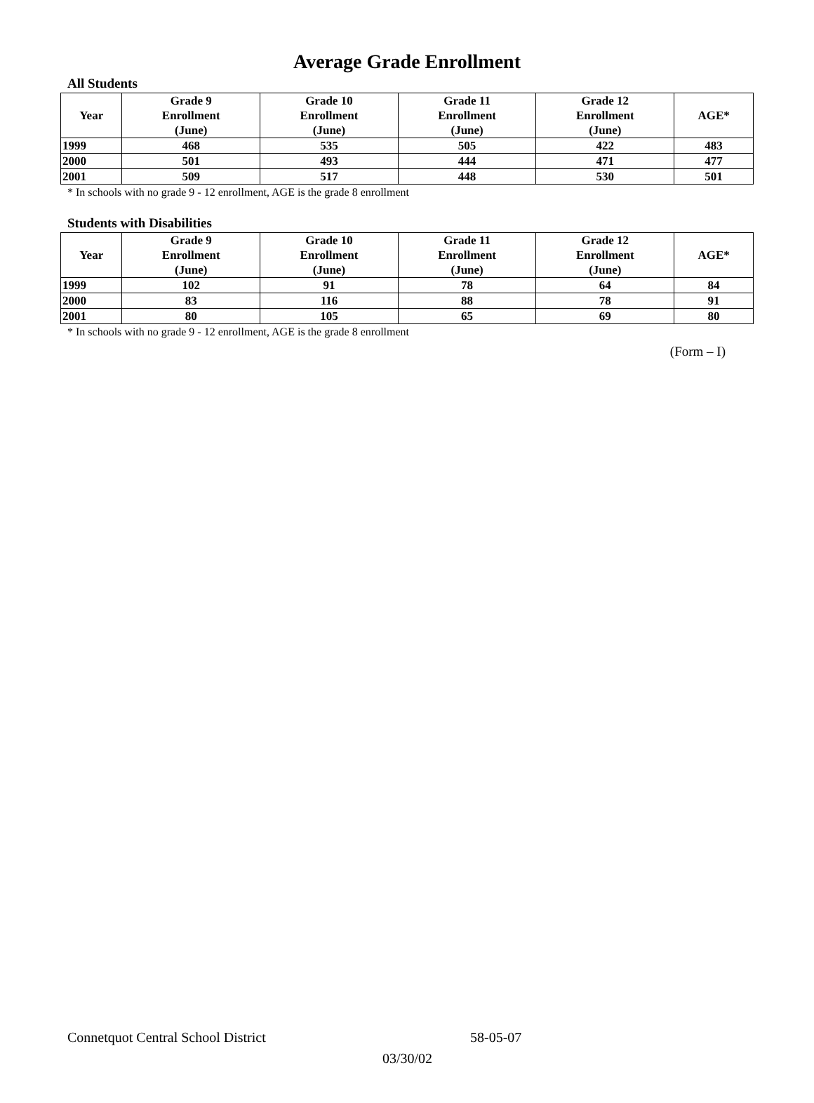Average Grade Enrollment
All Students
| Year | Grade 9 Enrollment (June) | Grade 10 Enrollment (June) | Grade 11 Enrollment (June) | Grade 12 Enrollment (June) | AGE* |
| --- | --- | --- | --- | --- | --- |
| 1999 | 468 | 535 | 505 | 422 | 483 |
| 2000 | 501 | 493 | 444 | 471 | 477 |
| 2001 | 509 | 517 | 448 | 530 | 501 |
* In schools with no grade 9 - 12 enrollment, AGE is the grade 8 enrollment
Students with Disabilities
| Year | Grade 9 Enrollment (June) | Grade 10 Enrollment (June) | Grade 11 Enrollment (June) | Grade 12 Enrollment (June) | AGE* |
| --- | --- | --- | --- | --- | --- |
| 1999 | 102 | 91 | 78 | 64 | 84 |
| 2000 | 83 | 116 | 88 | 78 | 91 |
| 2001 | 80 | 105 | 65 | 69 | 80 |
* In schools with no grade 9 - 12 enrollment, AGE is the grade 8 enrollment
(Form – I)
Connetquot Central School District 58-05-07
03/30/02